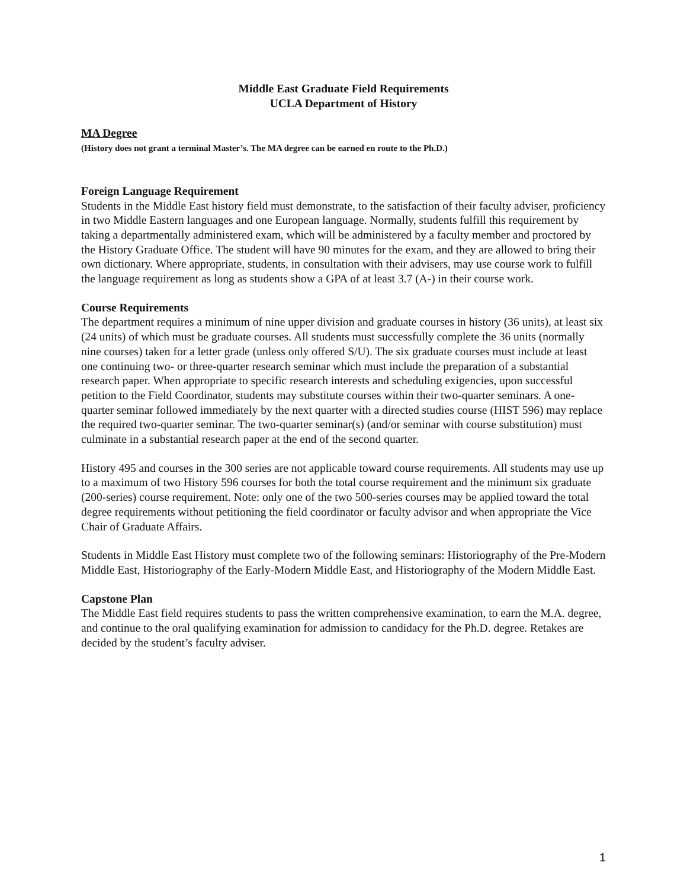Middle East Graduate Field Requirements
UCLA Department of History
MA Degree
(History does not grant a terminal Master’s. The MA degree can be earned en route to the Ph.D.)
Foreign Language Requirement
Students in the Middle East history field must demonstrate, to the satisfaction of their faculty adviser, proficiency in two Middle Eastern languages and one European language. Normally, students fulfill this requirement by taking a departmentally administered exam, which will be administered by a faculty member and proctored by the History Graduate Office. The student will have 90 minutes for the exam, and they are allowed to bring their own dictionary. Where appropriate, students, in consultation with their advisers, may use course work to fulfill the language requirement as long as students show a GPA of at least 3.7 (A-) in their course work.
Course Requirements
The department requires a minimum of nine upper division and graduate courses in history (36 units), at least six (24 units) of which must be graduate courses. All students must successfully complete the 36 units (normally nine courses) taken for a letter grade (unless only offered S/U). The six graduate courses must include at least one continuing two- or three-quarter research seminar which must include the preparation of a substantial research paper. When appropriate to specific research interests and scheduling exigencies, upon successful petition to the Field Coordinator, students may substitute courses within their two-quarter seminars. A one-quarter seminar followed immediately by the next quarter with a directed studies course (HIST 596) may replace the required two-quarter seminar. The two-quarter seminar(s) (and/or seminar with course substitution) must culminate in a substantial research paper at the end of the second quarter.
History 495 and courses in the 300 series are not applicable toward course requirements. All students may use up to a maximum of two History 596 courses for both the total course requirement and the minimum six graduate (200-series) course requirement. Note: only one of the two 500-series courses may be applied toward the total degree requirements without petitioning the field coordinator or faculty advisor and when appropriate the Vice Chair of Graduate Affairs.
Students in Middle East History must complete two of the following seminars: Historiography of the Pre-Modern Middle East, Historiography of the Early-Modern Middle East, and Historiography of the Modern Middle East.
Capstone Plan
The Middle East field requires students to pass the written comprehensive examination, to earn the M.A. degree, and continue to the oral qualifying examination for admission to candidacy for the Ph.D. degree. Retakes are decided by the student’s faculty adviser.
1